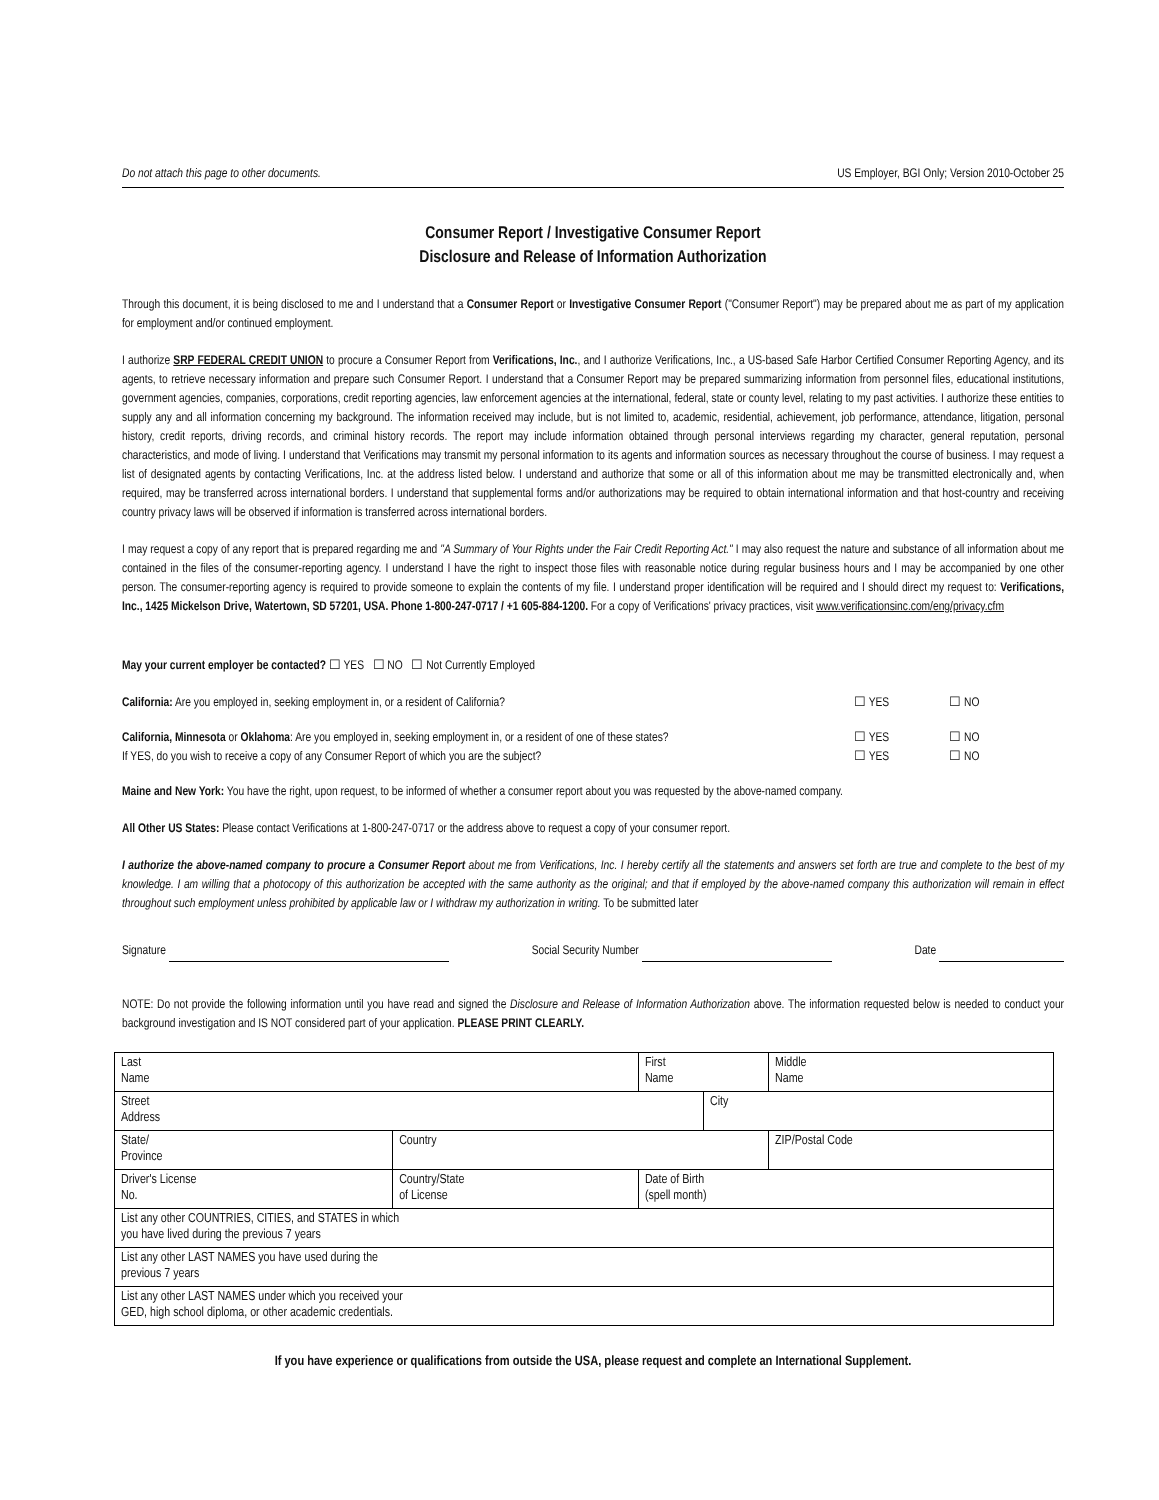Do not attach this page to other documents. US Employer, BGI Only; Version 2010-October 25
Consumer Report / Investigative Consumer Report
Disclosure and Release of Information Authorization
Through this document, it is being disclosed to me and I understand that a Consumer Report or Investigative Consumer Report ("Consumer Report") may be prepared about me as part of my application for employment and/or continued employment.
I authorize SRP FEDERAL CREDIT UNION to procure a Consumer Report from Verifications, Inc., and I authorize Verifications, Inc., a US-based Safe Harbor Certified Consumer Reporting Agency, and its agents, to retrieve necessary information and prepare such Consumer Report. I understand that a Consumer Report may be prepared summarizing information from personnel files, educational institutions, government agencies, companies, corporations, credit reporting agencies, law enforcement agencies at the international, federal, state or county level, relating to my past activities. I authorize these entities to supply any and all information concerning my background. The information received may include, but is not limited to, academic, residential, achievement, job performance, attendance, litigation, personal history, credit reports, driving records, and criminal history records. The report may include information obtained through personal interviews regarding my character, general reputation, personal characteristics, and mode of living. I understand that Verifications may transmit my personal information to its agents and information sources as necessary throughout the course of business. I may request a list of designated agents by contacting Verifications, Inc. at the address listed below. I understand and authorize that some or all of this information about me may be transmitted electronically and, when required, may be transferred across international borders. I understand that supplemental forms and/or authorizations may be required to obtain international information and that host-country and receiving country privacy laws will be observed if information is transferred across international borders.
I may request a copy of any report that is prepared regarding me and "A Summary of Your Rights under the Fair Credit Reporting Act." I may also request the nature and substance of all information about me contained in the files of the consumer-reporting agency. I understand I have the right to inspect those files with reasonable notice during regular business hours and I may be accompanied by one other person. The consumer-reporting agency is required to provide someone to explain the contents of my file. I understand proper identification will be required and I should direct my request to: Verifications, Inc., 1425 Mickelson Drive, Watertown, SD 57201, USA. Phone 1-800-247-0717 / +1 605-884-1200. For a copy of Verifications' privacy practices, visit www.verificationsinc.com/eng/privacy.cfm
May your current employer be contacted? ☐ YES ☐ NO ☐ Not Currently Employed
California: Are you employed in, seeking employment in, or a resident of California? ☐ YES ☐ NO
California, Minnesota or Oklahoma: Are you employed in, seeking employment in, or a resident of one of these states? ☐ YES ☐ NO
If YES, do you wish to receive a copy of any Consumer Report of which you are the subject? ☐ YES ☐ NO
Maine and New York: You have the right, upon request, to be informed of whether a consumer report about you was requested by the above-named company.
All Other US States: Please contact Verifications at 1-800-247-0717 or the address above to request a copy of your consumer report.
I authorize the above-named company to procure a Consumer Report about me from Verifications, Inc. I hereby certify all the statements and answers set forth are true and complete to the best of my knowledge. I am willing that a photocopy of this authorization be accepted with the same authority as the original; and that if employed by the above-named company this authorization will remain in effect throughout such employment unless prohibited by applicable law or I withdraw my authorization in writing. To be submitted later
Signature Social Security Number Date
NOTE: Do not provide the following information until you have read and signed the Disclosure and Release of Information Authorization above. The information requested below is needed to conduct your background investigation and IS NOT considered part of your application. PLEASE PRINT CLEARLY.
| Last Name | | First Name | | Middle Name |
| Street Address | | | City | |
| State/ Province | Country | | | ZIP/Postal Code |
| Driver's License No. | Country/State of License | Date of Birth (spell month) | | |
| List any other COUNTRIES, CITIES, and STATES in which you have lived during the previous 7 years | | | | |
| List any other LAST NAMES you have used during the previous 7 years | | | | |
| List any other LAST NAMES under which you received your GED, high school diploma, or other academic credentials. | | | | |
If you have experience or qualifications from outside the USA, please request and complete an International Supplement.